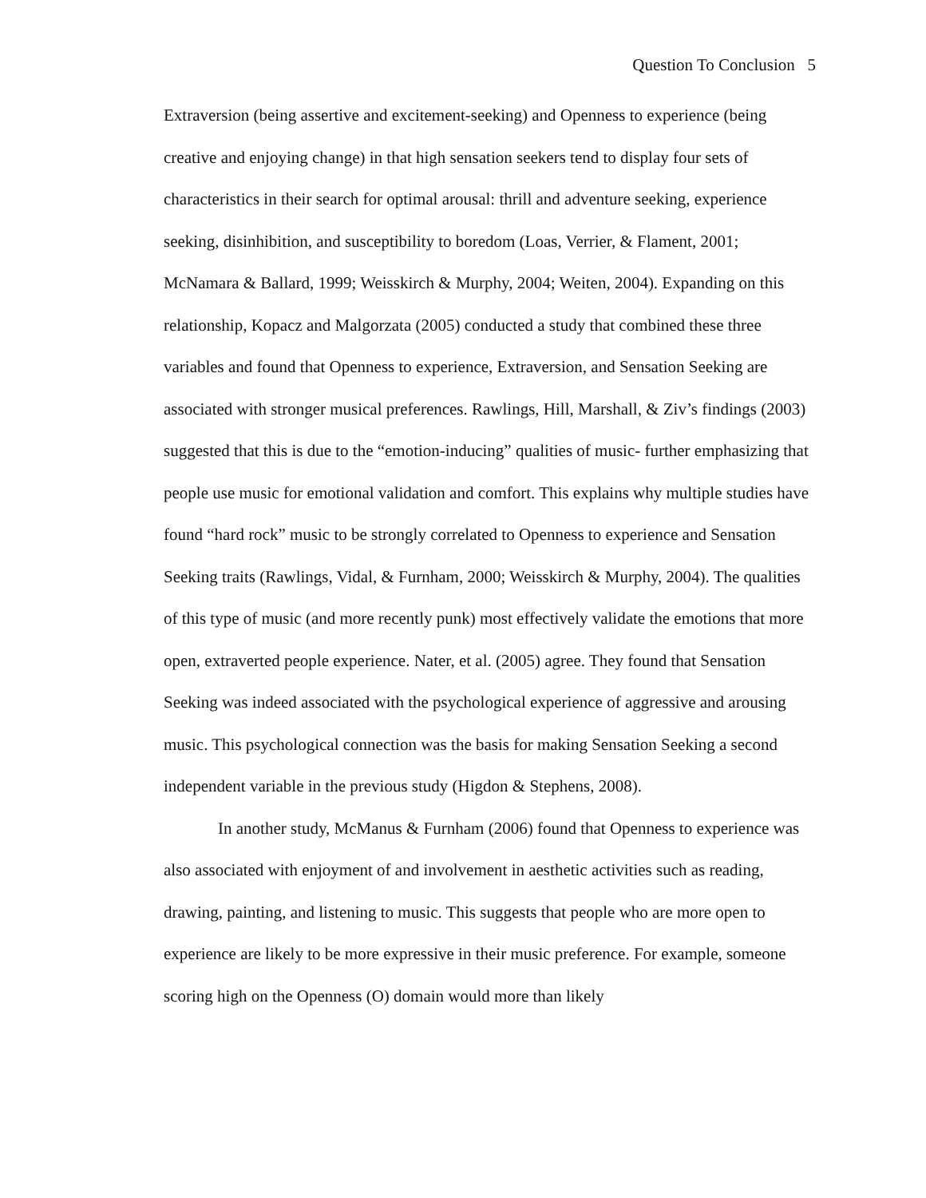Question To Conclusion 5
Extraversion (being assertive and excitement-seeking) and Openness to experience (being creative and enjoying change) in that high sensation seekers tend to display four sets of characteristics in their search for optimal arousal: thrill and adventure seeking, experience seeking, disinhibition, and susceptibility to boredom (Loas, Verrier, & Flament, 2001; McNamara & Ballard, 1999; Weisskirch & Murphy, 2004; Weiten, 2004). Expanding on this relationship, Kopacz and Malgorzata (2005) conducted a study that combined these three variables and found that Openness to experience, Extraversion, and Sensation Seeking are associated with stronger musical preferences. Rawlings, Hill, Marshall, & Ziv’s findings (2003) suggested that this is due to the “emotion-inducing” qualities of music- further emphasizing that people use music for emotional validation and comfort. This explains why multiple studies have found “hard rock” music to be strongly correlated to Openness to experience and Sensation Seeking traits (Rawlings, Vidal, & Furnham, 2000; Weisskirch & Murphy, 2004). The qualities of this type of music (and more recently punk) most effectively validate the emotions that more open, extraverted people experience. Nater, et al. (2005) agree. They found that Sensation Seeking was indeed associated with the psychological experience of aggressive and arousing music. This psychological connection was the basis for making Sensation Seeking a second independent variable in the previous study (Higdon & Stephens, 2008).
In another study, McManus & Furnham (2006) found that Openness to experience was also associated with enjoyment of and involvement in aesthetic activities such as reading, drawing, painting, and listening to music. This suggests that people who are more open to experience are likely to be more expressive in their music preference. For example, someone scoring high on the Openness (O) domain would more than likely